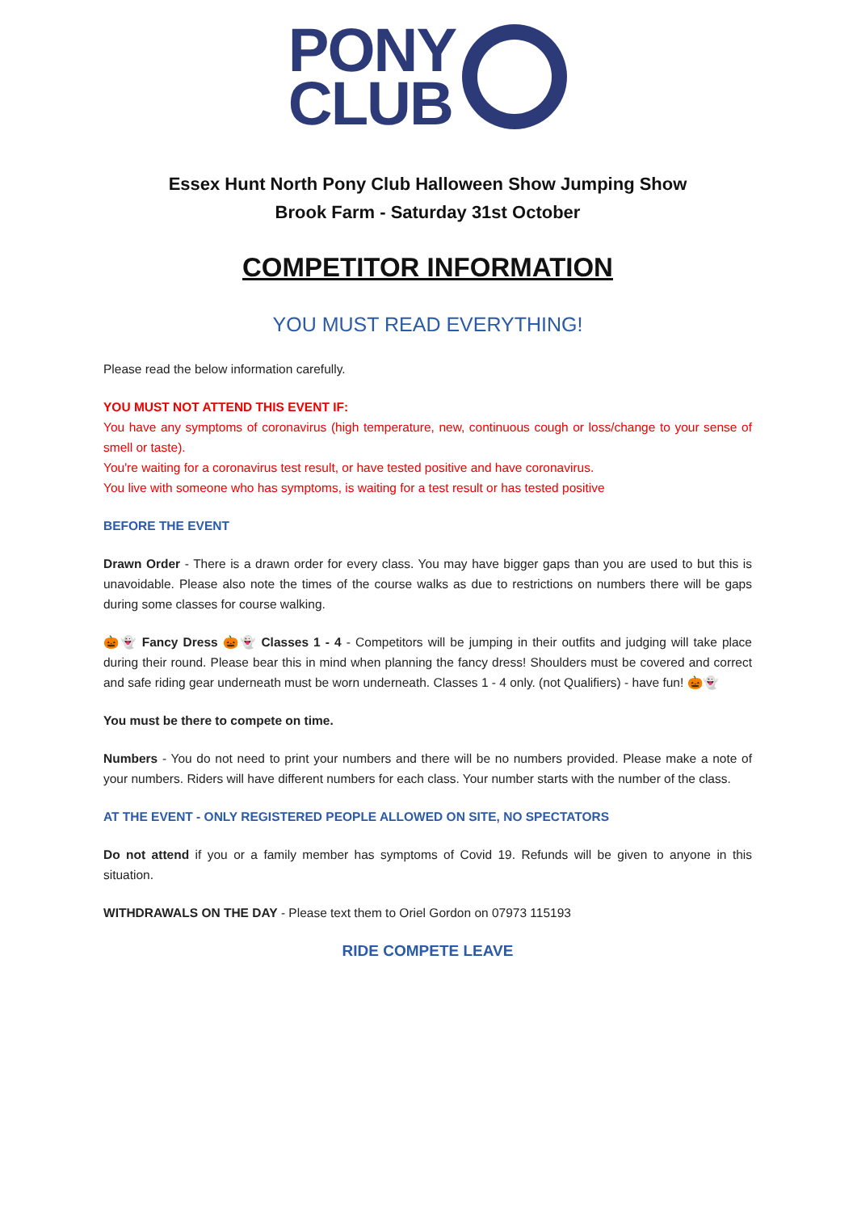PONY
CLUB
Essex Hunt North Pony Club Halloween Show Jumping Show
Brook Farm - Saturday 31st October
COMPETITOR INFORMATION
YOU MUST READ EVERYTHING!
Please read the below information carefully.
YOU MUST NOT ATTEND THIS EVENT IF:
You have any symptoms of coronavirus (high temperature, new, continuous cough or loss/change to your sense of smell or taste).
You're waiting for a coronavirus test result, or have tested positive and have coronavirus.
You live with someone who has symptoms, is waiting for a test result or has tested positive
BEFORE THE EVENT
Drawn Order - There is a drawn order for every class. You may have bigger gaps than you are used to but this is unavoidable. Please also note the times of the course walks as due to restrictions on numbers there will be gaps during some classes for course walking.
🎃👻 Fancy Dress 🎃👻 Classes 1 - 4 - Competitors will be jumping in their outfits and judging will take place during their round. Please bear this in mind when planning the fancy dress! Shoulders must be covered and correct and safe riding gear underneath must be worn underneath. Classes 1 - 4 only. (not Qualifiers) - have fun! 🎃👻
You must be there to compete on time.
Numbers - You do not need to print your numbers and there will be no numbers provided. Please make a note of your numbers. Riders will have different numbers for each class. Your number starts with the number of the class.
AT THE EVENT - ONLY REGISTERED PEOPLE ALLOWED ON SITE, NO SPECTATORS
Do not attend if you or a family member has symptoms of Covid 19. Refunds will be given to anyone in this situation.
WITHDRAWALS ON THE DAY - Please text them to Oriel Gordon on 07973 115193
RIDE COMPETE LEAVE